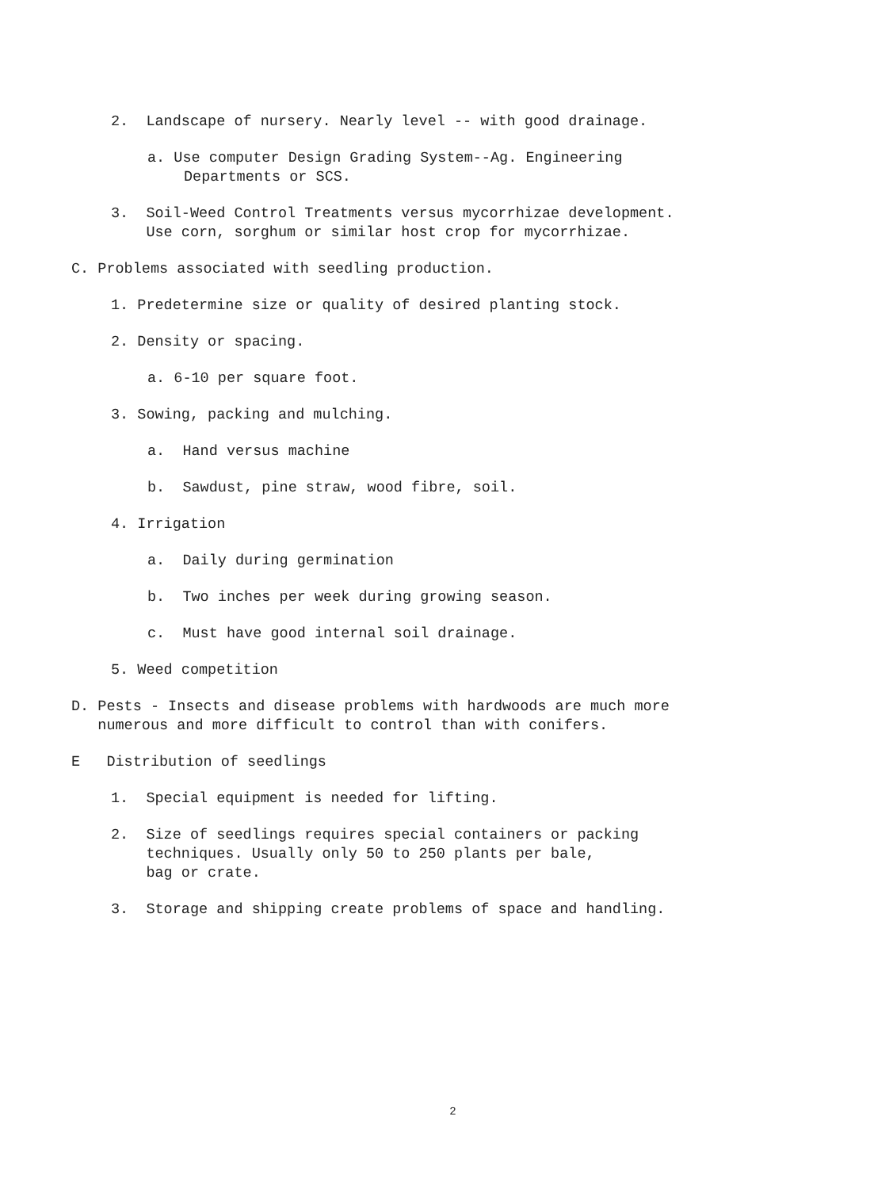2. Landscape of nursery. Nearly level -- with good drainage.
a. Use computer Design Grading System--Ag. Engineering
Departments or SCS.
3. Soil-Weed Control Treatments versus mycorrhizae development.
Use corn, sorghum or similar host crop for mycorrhizae.
C. Problems associated with seedling production.
1. Predetermine size or quality of desired planting stock.
2. Density or spacing.
a. 6-10 per square foot.
3. Sowing, packing and mulching.
a. Hand versus machine
b. Sawdust, pine straw, wood fibre, soil.
4. Irrigation
a. Daily during germination
b. Two inches per week during growing season.
c. Must have good internal soil drainage.
5. Weed competition
D. Pests - Insects and disease problems with hardwoods are much more
numerous and more difficult to control than with conifers.
E Distribution of seedlings
1. Special equipment is needed for lifting.
2. Size of seedlings requires special containers or packing
techniques. Usually only 50 to 250 plants per bale,
bag or crate.
3. Storage and shipping create problems of space and handling.
2